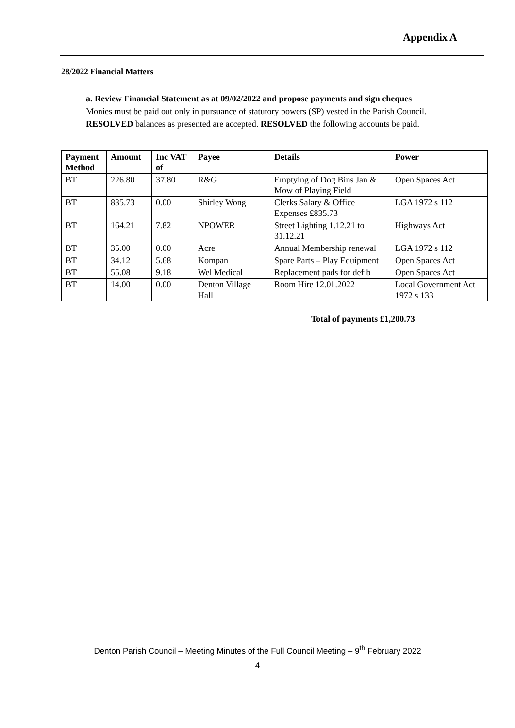Appendix A
28/2022 Financial Matters
a. Review Financial Statement as at 09/02/2022 and propose payments and sign cheques
Monies must be paid out only in pursuance of statutory powers (SP) vested in the Parish Council.
RESOLVED balances as presented are accepted. RESOLVED the following accounts be paid.
| Payment Method | Amount | Inc VAT of | Payee | Details | Power |
| --- | --- | --- | --- | --- | --- |
| BT | 226.80 | 37.80 | R&G | Emptying of Dog Bins Jan & Mow of Playing Field | Open Spaces Act |
| BT | 835.73 | 0.00 | Shirley Wong | Clerks Salary & Office Expenses £835.73 | LGA 1972 s 112 |
| BT | 164.21 | 7.82 | NPOWER | Street Lighting 1.12.21 to 31.12.21 | Highways Act |
| BT | 35.00 | 0.00 | Acre | Annual Membership renewal | LGA 1972 s 112 |
| BT | 34.12 | 5.68 | Kompan | Spare Parts – Play Equipment | Open Spaces Act |
| BT | 55.08 | 9.18 | Wel Medical | Replacement pads for defib | Open Spaces Act |
| BT | 14.00 | 0.00 | Denton Village Hall | Room Hire 12.01.2022 | Local Government Act 1972 s 133 |
Total of payments £1,200.73
Denton Parish Council – Meeting Minutes of the Full Council Meeting – 9<sup>th</sup> February 2022
4